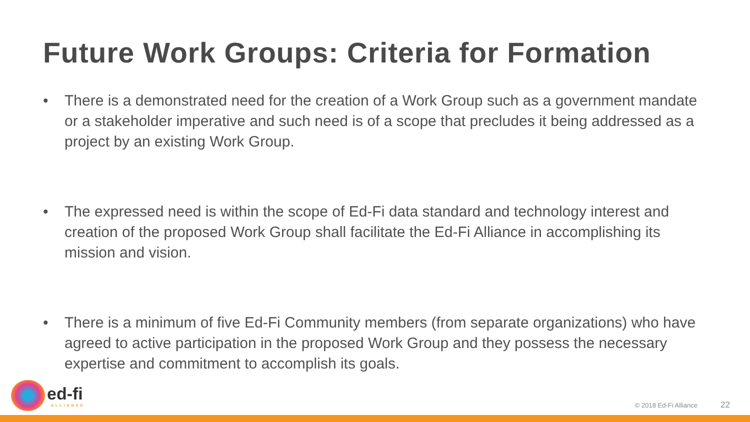Future Work Groups: Criteria for Formation
• There is a demonstrated need for the creation of a Work Group such as a government mandate or a stakeholder imperative and such need is of a scope that precludes it being addressed as a project by an existing Work Group.
• The expressed need is within the scope of Ed-Fi data standard and technology interest and creation of the proposed Work Group shall facilitate the Ed-Fi Alliance in accomplishing its mission and vision.
• There is a minimum of five Ed-Fi Community members (from separate organizations) who have agreed to active participation in the proposed Work Group and they possess the necessary expertise and commitment to accomplish its goals.
ed-fi
ALLIANCE
© 2018 Ed-Fi Alliance 22